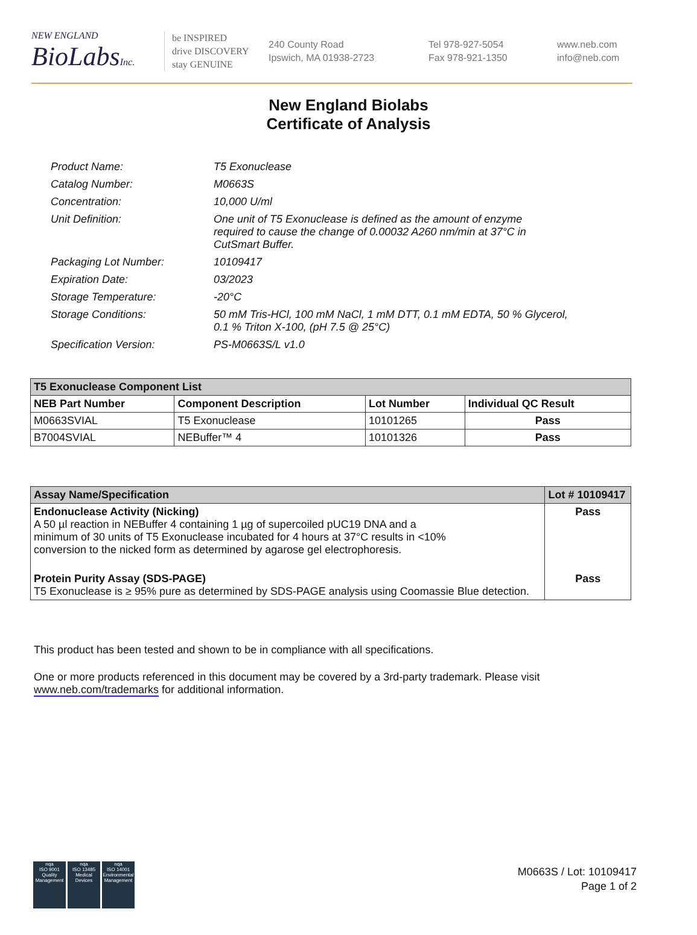NEW ENGLAND
BioLabs Inc.
be INSPIRED
drive DISCOVERY
stay GENUINE
240 County Road
Ipswich, MA 01938-2723
Tel 978-927-5054
Fax 978-921-1350
www.neb.com
info@neb.com
New England Biolabs
Certificate of Analysis
| Product Name: | T5 Exonuclease |
| Catalog Number: | M0663S |
| Concentration: | 10,000 U/ml |
| Unit Definition: | One unit of T5 Exonuclease is defined as the amount of enzyme required to cause the change of 0.00032 A260 nm/min at 37°C in CutSmart Buffer. |
| Packaging Lot Number: | 10109417 |
| Expiration Date: | 03/2023 |
| Storage Temperature: | -20°C |
| Storage Conditions: | 50 mM Tris-HCl, 100 mM NaCl, 1 mM DTT, 0.1 mM EDTA, 50 % Glycerol, 0.1 % Triton X-100, (pH 7.5 @ 25°C) |
| Specification Version: | PS-M0663S/L v1.0 |
| T5 Exonuclease Component List | | | |
| --- | --- | --- | --- |
| NEB Part Number | Component Description | Lot Number | Individual QC Result |
| M0663SVIAL | T5 Exonuclease | 10101265 | Pass |
| B7004SVIAL | NEBuffer™ 4 | 10101326 | Pass |
| Assay Name/Specification | Lot # 10109417 |
| --- | --- |
| Endonuclease Activity (Nicking) A 50 µl reaction in NEBuffer 4 containing 1 µg of supercoiled pUC19 DNA and a minimum of 30 units of T5 Exonuclease incubated for 4 hours at 37°C results in <10% conversion to the nicked form as determined by agarose gel electrophoresis. | Pass |
| Protein Purity Assay (SDS-PAGE) T5 Exonuclease is ≥ 95% pure as determined by SDS-PAGE analysis using Coomassie Blue detection. | Pass |
This product has been tested and shown to be in compliance with all specifications.
One or more products referenced in this document may be covered by a 3rd-party trademark. Please visit
www.neb.com/trademarks for additional information.
nqa
ISO 9001
Quality Management
nqa
ISO 13485
Medical Devices
nqa
ISO 14001
Environmental Management
M0663S / Lot: 10109417
Page 1 of 2